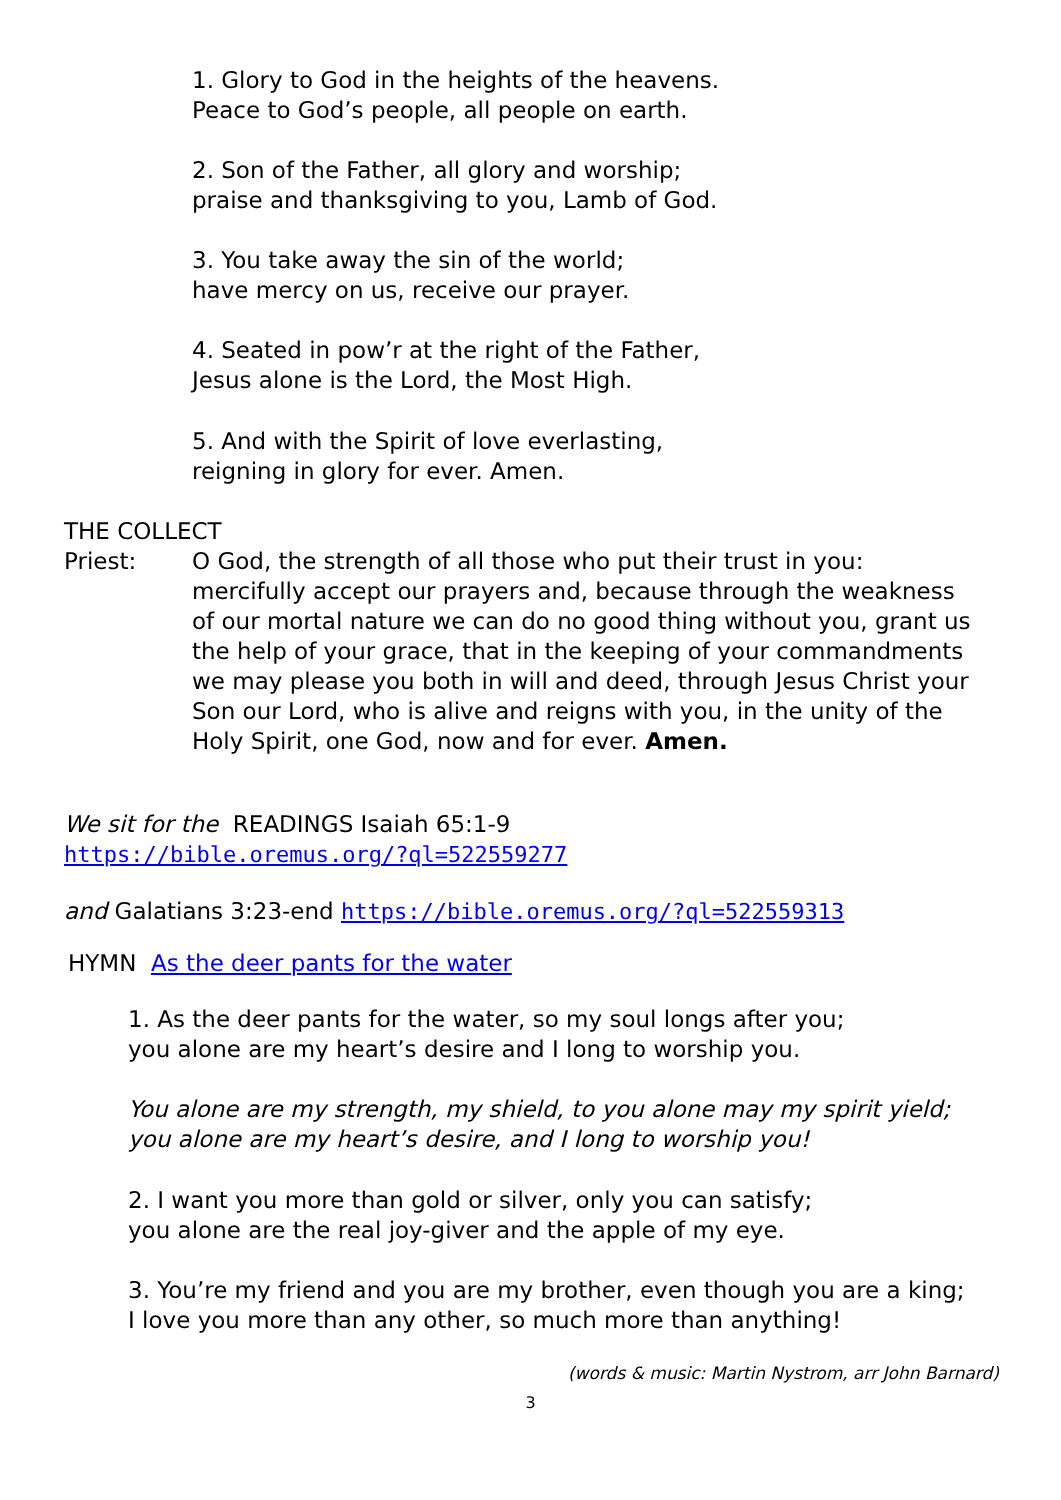1. Glory to God in the heights of the heavens.
Peace to God’s people, all people on earth.
2. Son of the Father, all glory and worship;
praise and thanksgiving to you, Lamb of God.
3. You take away the sin of the world;
have mercy on us, receive our prayer.
4. Seated in pow’r at the right of the Father,
Jesus alone is the Lord, the Most High.
5. And with the Spirit of love everlasting,
reigning in glory for ever. Amen.
THE COLLECT
Priest: O God, the strength of all those who put their trust in you: mercifully accept our prayers and, because through the weakness of our mortal nature we can do no good thing without you, grant us the help of your grace, that in the keeping of your commandments we may please you both in will and deed, through Jesus Christ your Son our Lord, who is alive and reigns with you, in the unity of the Holy Spirit, one God, now and for ever. Amen.
We sit for the READINGS Isaiah 65:1-9
https://bible.oremus.org/?ql=522559277
and Galatians 3:23-end https://bible.oremus.org/?ql=522559313
HYMN As the deer pants for the water
1. As the deer pants for the water, so my soul longs after you;
you alone are my heart’s desire and I long to worship you.
You alone are my strength, my shield, to you alone may my spirit yield;
you alone are my heart’s desire, and I long to worship you!
2. I want you more than gold or silver, only you can satisfy;
you alone are the real joy-giver and the apple of my eye.
3. You’re my friend and you are my brother, even though you are a king;
I love you more than any other, so much more than anything!
(words & music: Martin Nystrom, arr John Barnard)
3